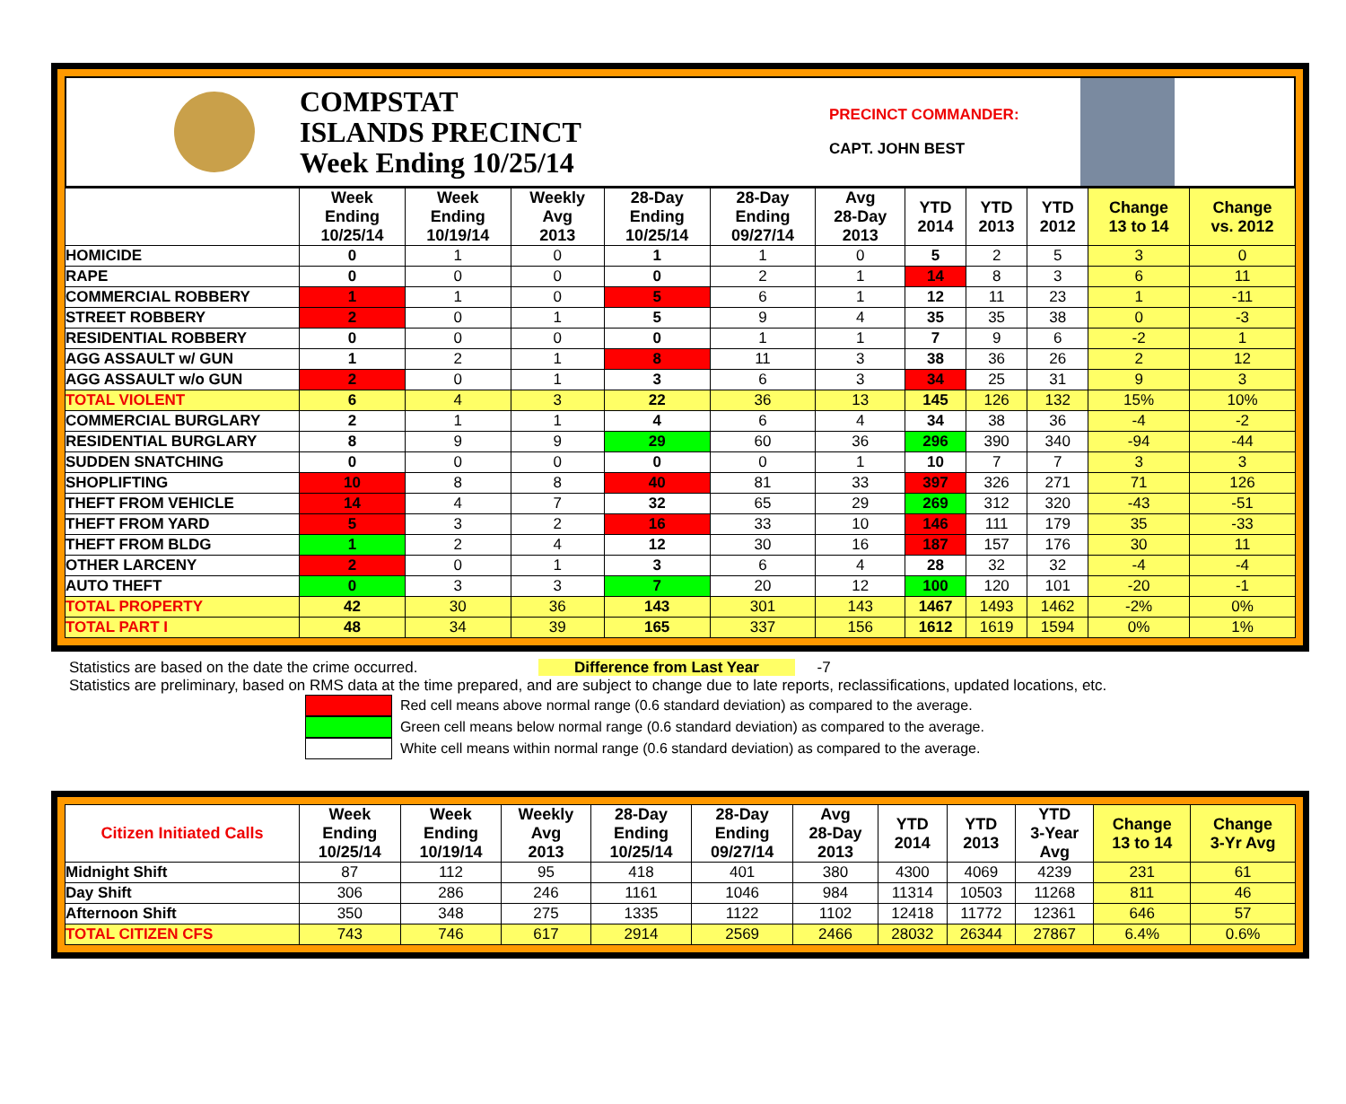COMPSTAT
ISLANDS PRECINCT
Week Ending 10/25/14
PRECINCT COMMANDER:
CAPT. JOHN BEST
| | Week Ending 10/25/14 | Week Ending 10/19/14 | Weekly Avg 2013 | 28-Day Ending 10/25/14 | 28-Day Ending 09/27/14 | Avg 28-Day 2013 | YTD 2014 | YTD 2013 | YTD 2012 | Change 13 to 14 | Change vs. 2012 |
| --- | --- | --- | --- | --- | --- | --- | --- | --- | --- | --- | --- |
| HOMICIDE | 0 | 1 | 0 | 1 | 1 | 0 | 5 | 2 | 5 | 3 | 0 |
| RAPE | 0 | 0 | 0 | 0 | 2 | 1 | 14 | 8 | 3 | 6 | 11 |
| COMMERCIAL ROBBERY | 1 | 1 | 0 | 5 | 6 | 1 | 12 | 11 | 23 | 1 | -11 |
| STREET ROBBERY | 2 | 0 | 1 | 5 | 9 | 4 | 35 | 35 | 38 | 0 | -3 |
| RESIDENTIAL ROBBERY | 0 | 0 | 0 | 0 | 1 | 1 | 7 | 9 | 6 | -2 | 1 |
| AGG ASSAULT w/ GUN | 1 | 2 | 1 | 8 | 11 | 3 | 38 | 36 | 26 | 2 | 12 |
| AGG ASSAULT w/o GUN | 2 | 0 | 1 | 3 | 6 | 3 | 34 | 25 | 31 | 9 | 3 |
| TOTAL VIOLENT | 6 | 4 | 3 | 22 | 36 | 13 | 145 | 126 | 132 | 15% | 10% |
| COMMERCIAL BURGLARY | 2 | 1 | 1 | 4 | 6 | 4 | 34 | 38 | 36 | -4 | -2 |
| RESIDENTIAL BURGLARY | 8 | 9 | 9 | 29 | 60 | 36 | 296 | 390 | 340 | -94 | -44 |
| SUDDEN SNATCHING | 0 | 0 | 0 | 0 | 0 | 1 | 10 | 7 | 7 | 3 | 3 |
| SHOPLIFTING | 10 | 8 | 8 | 40 | 81 | 33 | 397 | 326 | 271 | 71 | 126 |
| THEFT FROM VEHICLE | 14 | 4 | 7 | 32 | 65 | 29 | 269 | 312 | 320 | -43 | -51 |
| THEFT FROM YARD | 5 | 3 | 2 | 16 | 33 | 10 | 146 | 111 | 179 | 35 | -33 |
| THEFT FROM BLDG | 1 | 2 | 4 | 12 | 30 | 16 | 187 | 157 | 176 | 30 | 11 |
| OTHER LARCENY | 2 | 0 | 1 | 3 | 6 | 4 | 28 | 32 | 32 | -4 | -4 |
| AUTO THEFT | 0 | 3 | 3 | 7 | 20 | 12 | 100 | 120 | 101 | -20 | -1 |
| TOTAL PROPERTY | 42 | 30 | 36 | 143 | 301 | 143 | 1467 | 1493 | 1462 | -2% | 0% |
| TOTAL PART I | 48 | 34 | 39 | 165 | 337 | 156 | 1612 | 1619 | 1594 | 0% | 1% |
Statistics are based on the date the crime occurred. Difference from Last Year -7
Statistics are preliminary, based on RMS data at the time prepared, and are subject to change due to late reports, reclassifications, updated locations, etc.
Red cell means above normal range (0.6 standard deviation) as compared to the average.
Green cell means below normal range (0.6 standard deviation) as compared to the average.
White cell means within normal range (0.6 standard deviation) as compared to the average.
| Citizen Initiated Calls | Week Ending 10/25/14 | Week Ending 10/19/14 | Weekly Avg 2013 | 28-Day Ending 10/25/14 | 28-Day Ending 09/27/14 | Avg 28-Day 2013 | YTD 2014 | YTD 2013 | YTD 3-Year Avg | Change 13 to 14 | Change 3-Yr Avg |
| --- | --- | --- | --- | --- | --- | --- | --- | --- | --- | --- | --- |
| Midnight Shift | 87 | 112 | 95 | 418 | 401 | 380 | 4300 | 4069 | 4239 | 231 | 61 |
| Day Shift | 306 | 286 | 246 | 1161 | 1046 | 984 | 11314 | 10503 | 11268 | 811 | 46 |
| Afternoon Shift | 350 | 348 | 275 | 1335 | 1122 | 1102 | 12418 | 11772 | 12361 | 646 | 57 |
| TOTAL CITIZEN CFS | 743 | 746 | 617 | 2914 | 2569 | 2466 | 28032 | 26344 | 27867 | 6.4% | 0.6% |